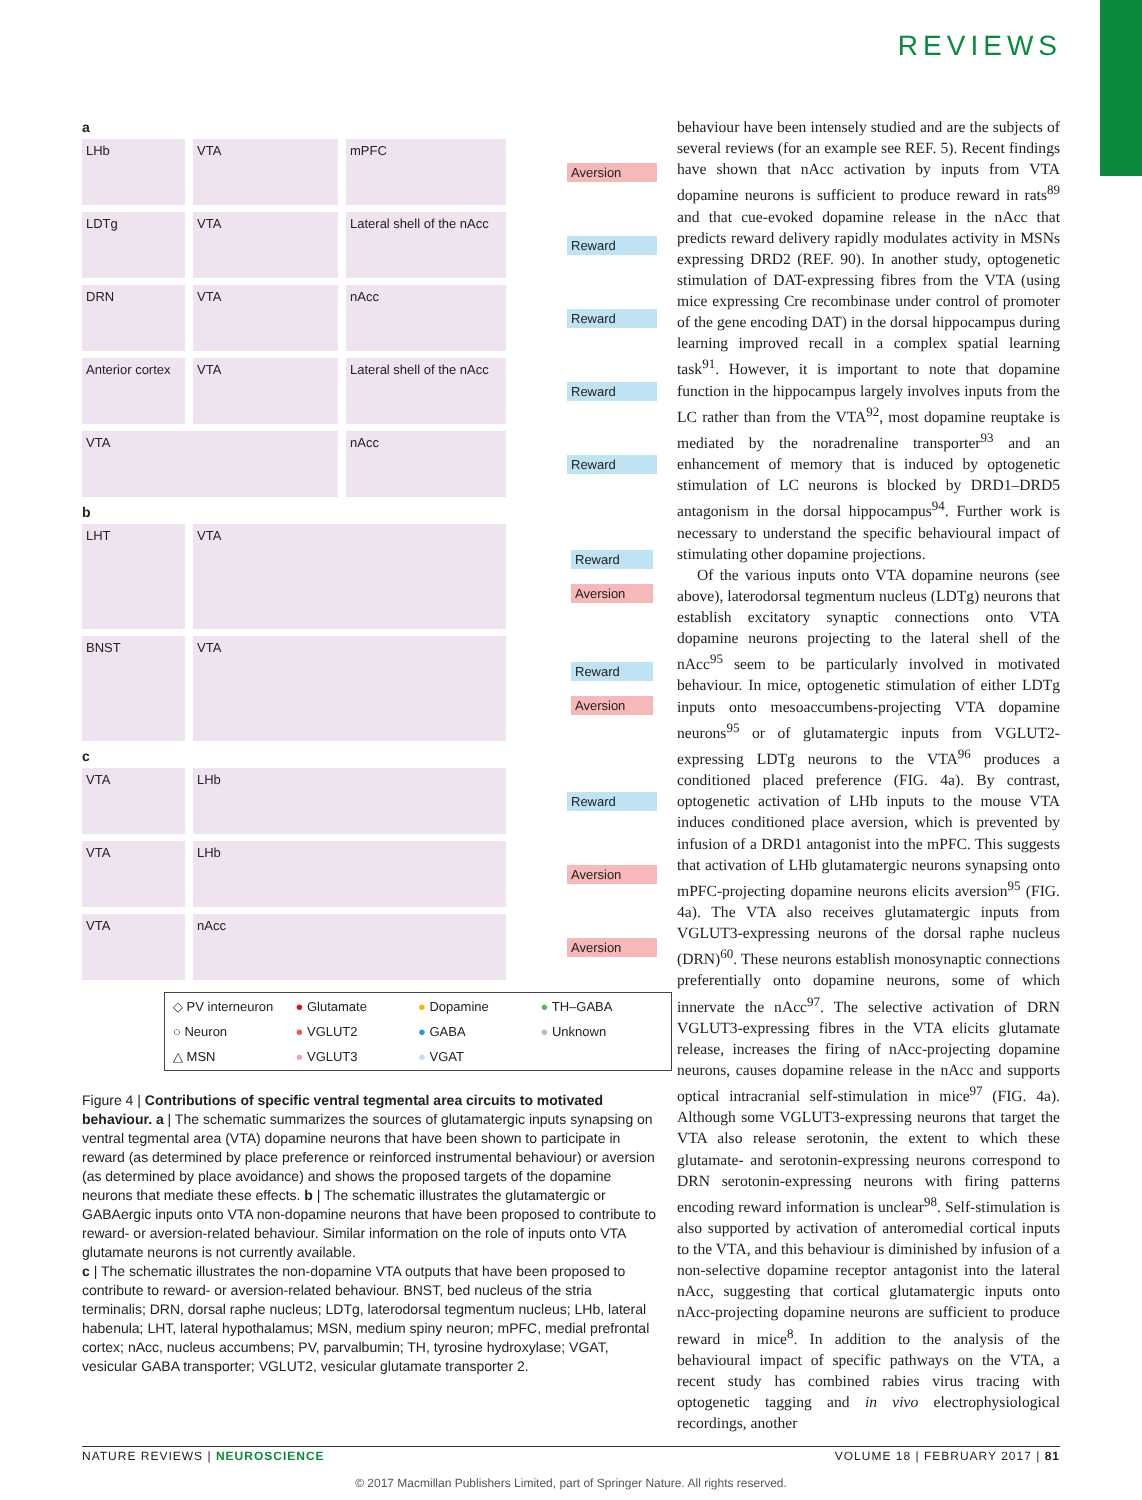REVIEWS
a
LHb VTA mPFC Aversion
LDTg VTA Lateral shell of the nAcc
Reward
DRN VTA nAcc Reward
Anterior cortex
VTA Lateral shell of the nAcc
Reward
VTA nAcc Reward
b
LHT VTA Reward
Aversion
BNST VTA Reward
Aversion
c
VTA LHb Reward
VTA LHb Aversion
VTA nAcc Aversion
◇ PV interneuron ● Glutamate ● Dopamine ● TH–GABA ○ Neuron ● VGLUT2 ● GABA ● Unknown △ MSN ● VGLUT3 ● VGAT
Figure 4 | Contributions of specific ventral tegmental area circuits to motivated behaviour. a | The schematic summarizes the sources of glutamatergic inputs synapsing on ventral tegmental area (VTA) dopamine neurons that have been shown to participate in reward (as determined by place preference or reinforced instrumental behaviour) or aversion (as determined by place avoidance) and shows the proposed targets of the dopamine neurons that mediate these effects. b | The schematic illustrates the glutamatergic or GABAergic inputs onto VTA non-dopamine neurons that have been proposed to contribute to reward- or aversion-related behaviour. Similar information on the role of inputs onto VTA glutamate neurons is not currently available.
c | The schematic illustrates the non-dopamine VTA outputs that have been proposed to contribute to reward- or aversion-related behaviour. BNST, bed nucleus of the stria terminalis; DRN, dorsal raphe nucleus; LDTg, laterodorsal tegmentum nucleus; LHb, lateral habenula; LHT, lateral hypothalamus; MSN, medium spiny neuron; mPFC, medial prefrontal cortex; nAcc, nucleus accumbens; PV, parvalbumin; TH, tyrosine hydroxylase; VGAT, vesicular GABA transporter; VGLUT2, vesicular glutamate transporter 2.
behaviour have been intensely studied and are the subjects of several reviews (for an example see REF. 5). Recent findings have shown that nAcc activation by inputs from VTA dopamine neurons is sufficient to produce reward in rats<sup>89</sup> and that cue-evoked dopamine release in the nAcc that predicts reward delivery rapidly modulates activity in MSNs expressing DRD2 (REF. 90). In another study, optogenetic stimulation of DAT-expressing fibres from the VTA (using mice expressing Cre recombinase under control of promoter of the gene encoding DAT) in the dorsal hippocampus during learning improved recall in a complex spatial learning task<sup>91</sup>. However, it is important to note that dopamine function in the hippocampus largely involves inputs from the LC rather than from the VTA<sup>92</sup>, most dopamine reuptake is mediated by the noradrenaline transporter<sup>93</sup> and an enhancement of memory that is induced by optogenetic stimulation of LC neurons is blocked by DRD1–DRD5 antagonism in the dorsal hippocampus<sup>94</sup>. Further work is necessary to understand the specific behavioural impact of stimulating other dopamine projections.
Of the various inputs onto VTA dopamine neurons (see above), laterodorsal tegmentum nucleus (LDTg) neurons that establish excitatory synaptic connections onto VTA dopamine neurons projecting to the lateral shell of the nAcc<sup>95</sup> seem to be particularly involved in motivated behaviour. In mice, optogenetic stimulation of either LDTg inputs onto mesoaccumbens-projecting VTA dopamine neurons<sup>95</sup> or of glutamatergic inputs from VGLUT2-expressing LDTg neurons to the VTA<sup>96</sup> produces a conditioned placed preference (FIG. 4a). By contrast, optogenetic activation of LHb inputs to the mouse VTA induces conditioned place aversion, which is prevented by infusion of a DRD1 antagonist into the mPFC. This suggests that activation of LHb glutamatergic neurons synapsing onto mPFC-projecting dopamine neurons elicits aversion<sup>95</sup> (FIG. 4a). The VTA also receives glutamatergic inputs from VGLUT3-expressing neurons of the dorsal raphe nucleus (DRN)<sup>60</sup>. These neurons establish monosynaptic connections preferentially onto dopamine neurons, some of which innervate the nAcc<sup>97</sup>. The selective activation of DRN VGLUT3-expressing fibres in the VTA elicits glutamate release, increases the firing of nAcc-projecting dopamine neurons, causes dopamine release in the nAcc and supports optical intracranial self-stimulation in mice<sup>97</sup> (FIG. 4a). Although some VGLUT3-expressing neurons that target the VTA also release serotonin, the extent to which these glutamate- and serotonin-expressing neurons correspond to DRN serotonin-expressing neurons with firing patterns encoding reward information is unclear<sup>98</sup>. Self-stimulation is also supported by activation of anteromedial cortical inputs to the VTA, and this behaviour is diminished by infusion of a non-selective dopamine receptor antagonist into the lateral nAcc, suggesting that cortical glutamatergic inputs onto nAcc-projecting dopamine neurons are sufficient to produce reward in mice<sup>8</sup>. In addition to the analysis of the behavioural impact of specific pathways on the VTA, a recent study has combined rabies virus tracing with optogenetic tagging and in vivo electrophysiological recordings, another
NATURE REVIEWS | NEUROSCIENCE VOLUME 18 | FEBRUARY 2017 | 81
© 2017 Macmillan Publishers Limited, part of Springer Nature. All rights reserved.